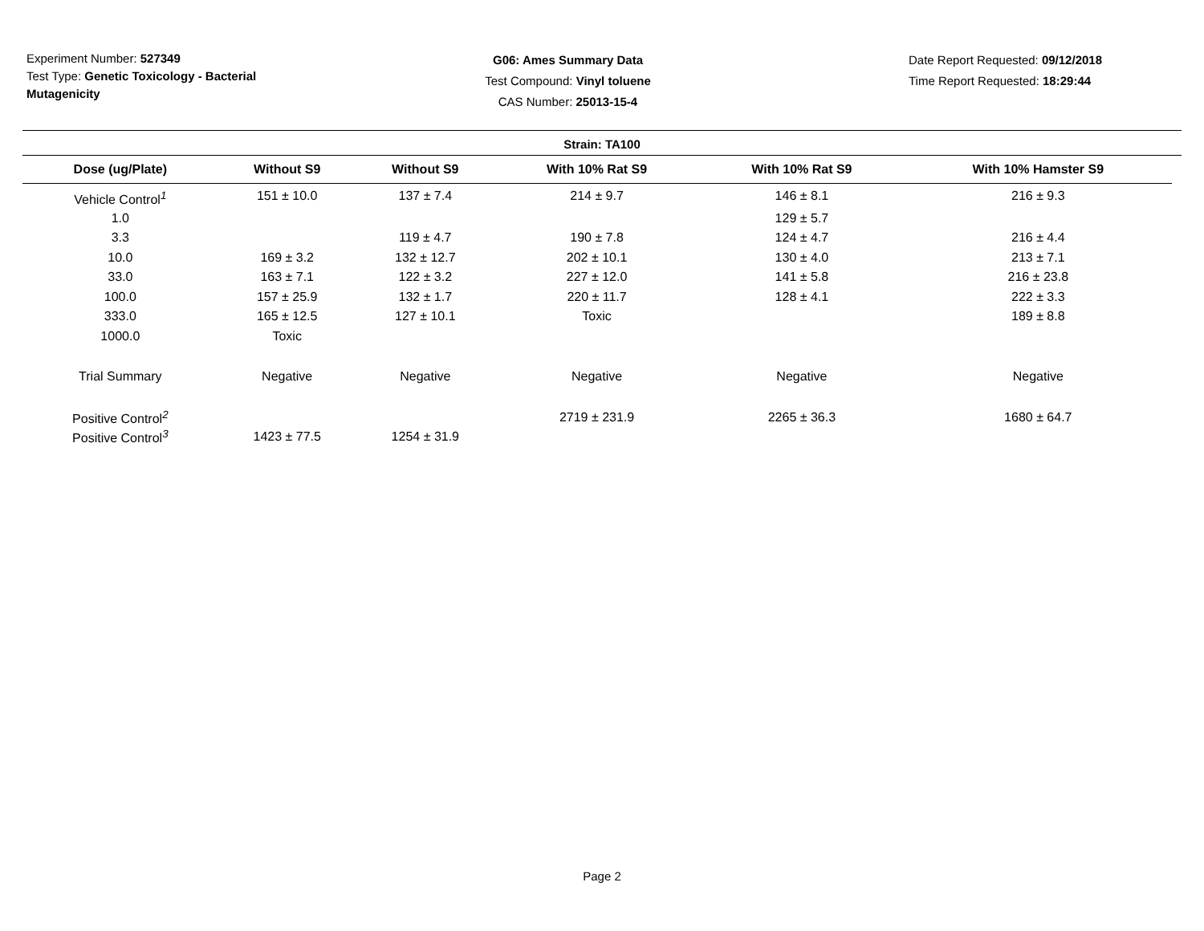Experiment Number: 527349
Test Type: Genetic Toxicology - Bacterial Mutagenicity
G06: Ames Summary Data
Test Compound: Vinyl toluene
CAS Number: 25013-15-4
Date Report Requested: 09/12/2018
Time Report Requested: 18:29:44
Strain: TA100
| Dose (ug/Plate) | Without S9 | Without S9 | With 10% Rat S9 | With 10% Rat S9 | With 10% Hamster S9 |
| --- | --- | --- | --- | --- | --- |
| Vehicle Control<sup>1</sup> | 151 ± 10.0 | 137 ± 7.4 | 214 ± 9.7 | 146 ± 8.1 | 216 ± 9.3 |
| 1.0 | | | | 129 ± 5.7 | |
| 3.3 | | 119 ± 4.7 | 190 ± 7.8 | 124 ± 4.7 | 216 ± 4.4 |
| 10.0 | 169 ± 3.2 | 132 ± 12.7 | 202 ± 10.1 | 130 ± 4.0 | 213 ± 7.1 |
| 33.0 | 163 ± 7.1 | 122 ± 3.2 | 227 ± 12.0 | 141 ± 5.8 | 216 ± 23.8 |
| 100.0 | 157 ± 25.9 | 132 ± 1.7 | 220 ± 11.7 | 128 ± 4.1 | 222 ± 3.3 |
| 333.0 | 165 ± 12.5 | 127 ± 10.1 | Toxic | | 189 ± 8.8 |
| 1000.0 | Toxic | | | | |
| Trial Summary | Negative | Negative | Negative | Negative | Negative |
| Positive Control<sup>2</sup> | | | 2719 ± 231.9 | 2265 ± 36.3 | 1680 ± 64.7 |
| Positive Control<sup>3</sup> | 1423 ± 77.5 | 1254 ± 31.9 | | | |
Page 2